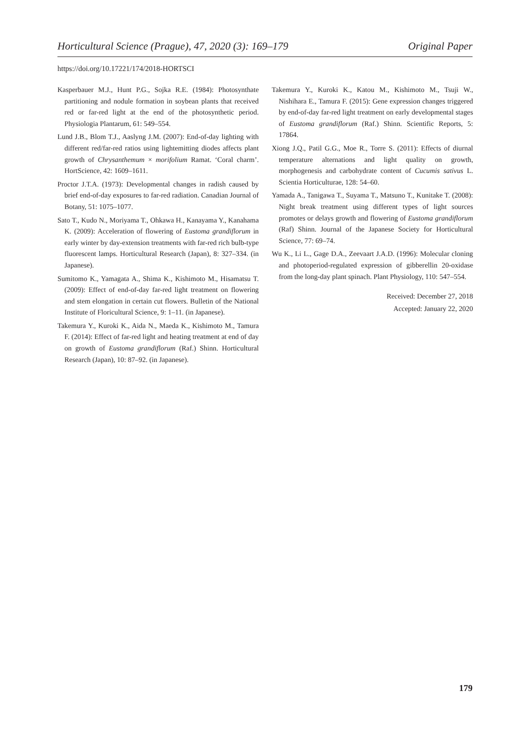Horticultural Science (Prague), 47, 2020 (3): 169–179 Original Paper
https://doi.org/10.17221/174/2018-HORTSCI
Kasperbauer M.J., Hunt P.G., Sojka R.E. (1984): Photosynthate partitioning and nodule formation in soybean plants that received red or far-red light at the end of the photosynthetic period. Physiologia Plantarum, 61: 549–554.
Lund J.B., Blom T.J., Aaslyng J.M. (2007): End-of-day lighting with different red/far-red ratios using lightemitting diodes affects plant growth of Chrysanthemum × morifolium Ramat. ‘Coral charm’. HortScience, 42: 1609–1611.
Proctor J.T.A. (1973): Developmental changes in radish caused by brief end-of-day exposures to far-red radiation. Canadian Journal of Botany, 51: 1075–1077.
Sato T., Kudo N., Moriyama T., Ohkawa H., Kanayama Y., Kanahama K. (2009): Acceleration of flowering of Eustoma grandiflorum in early winter by day-extension treatments with far-red rich bulb-type fluorescent lamps. Horticultural Research (Japan), 8: 327–334. (in Japanese).
Sumitomo K., Yamagata A., Shima K., Kishimoto M., Hisamatsu T. (2009): Effect of end-of-day far-red light treatment on flowering and stem elongation in certain cut flowers. Bulletin of the National Institute of Floricultural Science, 9: 1–11. (in Japanese).
Takemura Y., Kuroki K., Aida N., Maeda K., Kishimoto M., Tamura F. (2014): Effect of far-red light and heating treatment at end of day on growth of Eustoma grandiflorum (Raf.) Shinn. Horticultural Research (Japan), 10: 87–92. (in Japanese).
Takemura Y., Kuroki K., Katou M., Kishimoto M., Tsuji W., Nishihara E., Tamura F. (2015): Gene expression changes triggered by end-of-day far-red light treatment on early developmental stages of Eustoma grandiflorum (Raf.) Shinn. Scientific Reports, 5: 17864.
Xiong J.Q., Patil G.G., Moe R., Torre S. (2011): Effects of diurnal temperature alternations and light quality on growth, morphogenesis and carbohydrate content of Cucumis sativus L. Scientia Horticulturae, 128: 54–60.
Yamada A., Tanigawa T., Suyama T., Matsuno T., Kunitake T. (2008): Night break treatment using different types of light sources promotes or delays growth and flowering of Eustoma grandiflorum (Raf) Shinn. Journal of the Japanese Society for Horticultural Science, 77: 69–74.
Wu K., Li L., Gage D.A., Zeevaart J.A.D. (1996): Molecular cloning and photoperiod-regulated expression of gibberellin 20-oxidase from the long-day plant spinach. Plant Physiology, 110: 547–554.
Received: December 27, 2018
Accepted: January 22, 2020
179